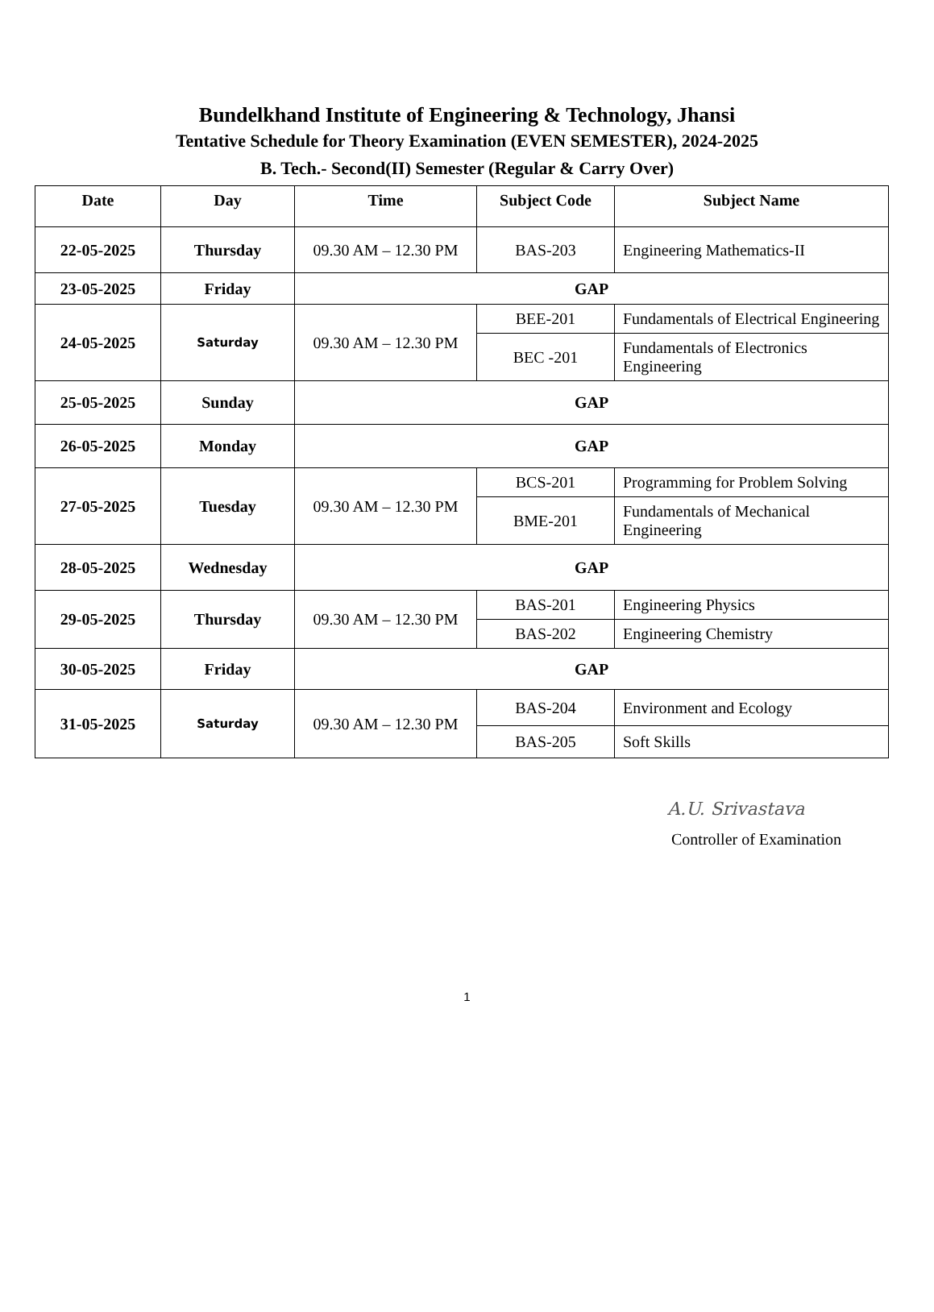Bundelkhand Institute of Engineering & Technology, Jhansi
Tentative Schedule for Theory Examination (EVEN SEMESTER), 2024-2025
B. Tech.- Second(II) Semester (Regular & Carry Over)
| Date | Day | Time | Subject Code | Subject Name |
| --- | --- | --- | --- | --- |
| 22-05-2025 | Thursday | 09.30 AM – 12.30 PM | BAS-203 | Engineering Mathematics-II |
| 23-05-2025 | Friday | GAP | | |
| 24-05-2025 | Saturday | 09.30 AM – 12.30 PM | BEE-201 | Fundamentals of Electrical Engineering |
| | | | BEC -201 | Fundamentals of Electronics Engineering |
| 25-05-2025 | Sunday | GAP | | |
| 26-05-2025 | Monday | GAP | | |
| 27-05-2025 | Tuesday | 09.30 AM – 12.30 PM | BCS-201 | Programming for Problem Solving |
| | | | BME-201 | Fundamentals of Mechanical Engineering |
| 28-05-2025 | Wednesday | GAP | | |
| 29-05-2025 | Thursday | 09.30 AM – 12.30 PM | BAS-201 | Engineering Physics |
| | | | BAS-202 | Engineering Chemistry |
| 30-05-2025 | Friday | GAP | | |
| 31-05-2025 | Saturday | 09.30 AM – 12.30 PM | BAS-204 | Environment and Ecology |
| | | | BAS-205 | Soft Skills |
A.U. Srivastava
Controller of Examination
1